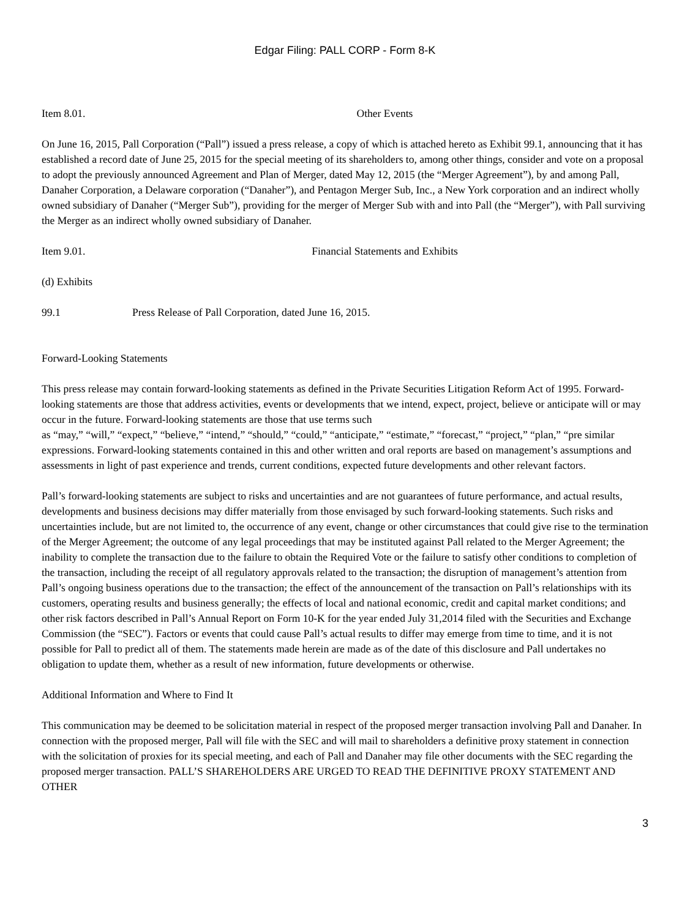Edgar Filing: PALL CORP - Form 8-K
Item 8.01. Other Events
On June 16, 2015, Pall Corporation (“Pall”) issued a press release, a copy of which is attached hereto as Exhibit 99.1, announcing that it has established a record date of June 25, 2015 for the special meeting of its shareholders to, among other things, consider and vote on a proposal to adopt the previously announced Agreement and Plan of Merger, dated May 12, 2015 (the “Merger Agreement”), by and among Pall, Danaher Corporation, a Delaware corporation (“Danaher”), and Pentagon Merger Sub, Inc., a New York corporation and an indirect wholly owned subsidiary of Danaher (“Merger Sub”), providing for the merger of Merger Sub with and into Pall (the “Merger”), with Pall surviving the Merger as an indirect wholly owned subsidiary of Danaher.
Item 9.01. Financial Statements and Exhibits
(d) Exhibits
99.1 Press Release of Pall Corporation, dated June 16, 2015.
Forward-Looking Statements
This press release may contain forward-looking statements as defined in the Private Securities Litigation Reform Act of 1995. Forward-looking statements are those that address activities, events or developments that we intend, expect, project, believe or anticipate will or may occur in the future. Forward-looking statements are those that use terms such as “may,” “will,” “expect,” “believe,” “intend,” “should,” “could,” “anticipate,” “estimate,” “forecast,” “project,” “plan,” “pre similar expressions. Forward-looking statements contained in this and other written and oral reports are based on management’s assumptions and assessments in light of past experience and trends, current conditions, expected future developments and other relevant factors.
Pall’s forward-looking statements are subject to risks and uncertainties and are not guarantees of future performance, and actual results, developments and business decisions may differ materially from those envisaged by such forward-looking statements. Such risks and uncertainties include, but are not limited to, the occurrence of any event, change or other circumstances that could give rise to the termination of the Merger Agreement; the outcome of any legal proceedings that may be instituted against Pall related to the Merger Agreement; the inability to complete the transaction due to the failure to obtain the Required Vote or the failure to satisfy other conditions to completion of the transaction, including the receipt of all regulatory approvals related to the transaction; the disruption of management’s attention from Pall’s ongoing business operations due to the transaction; the effect of the announcement of the transaction on Pall’s relationships with its customers, operating results and business generally; the effects of local and national economic, credit and capital market conditions; and other risk factors described in Pall’s Annual Report on Form 10-K for the year ended July 31,2014 filed with the Securities and Exchange Commission (the “SEC”). Factors or events that could cause Pall’s actual results to differ may emerge from time to time, and it is not possible for Pall to predict all of them. The statements made herein are made as of the date of this disclosure and Pall undertakes no obligation to update them, whether as a result of new information, future developments or otherwise.
Additional Information and Where to Find It
This communication may be deemed to be solicitation material in respect of the proposed merger transaction involving Pall and Danaher. In connection with the proposed merger, Pall will file with the SEC and will mail to shareholders a definitive proxy statement in connection with the solicitation of proxies for its special meeting, and each of Pall and Danaher may file other documents with the SEC regarding the proposed merger transaction. PALL’S SHAREHOLDERS ARE URGED TO READ THE DEFINITIVE PROXY STATEMENT AND OTHER
3